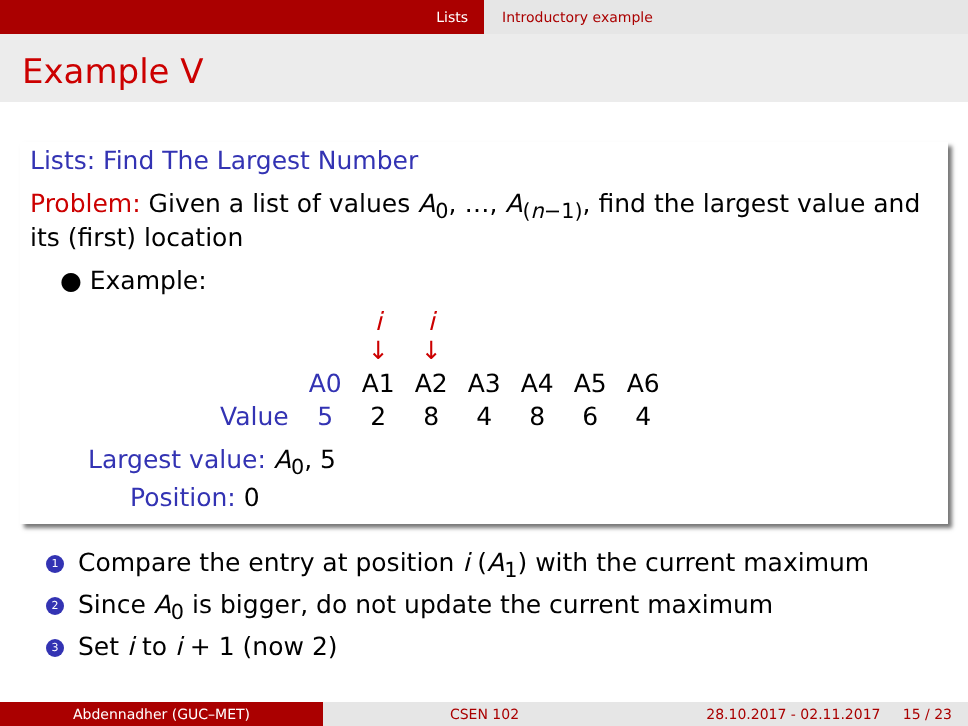Lists Introductory example
Example V
Lists: Find The Largest Number
Problem: Given a list of values A<sub>0</sub>, …, A<sub>(n−1)</sub>, find the largest value and its (first) location
● Example:
| | | i ↓ | i ↓ | | | | |
| | A0 | A1 | A2 | A3 | A4 | A5 | A6 |
| Value | 5 | 2 | 8 | 4 | 8 | 6 | 4 |
Largest value: A<sub>0</sub>, 5
Position: 0
1 Compare the entry at position i (A<sub>1</sub>) with the current maximum
2 Since A<sub>0</sub> is bigger, do not update the current maximum
3 Set i to i + 1 (now 2)
Abdennadher (GUC–MET) CSEN 102 28.10.2017 - 02.11.2017 15 / 23